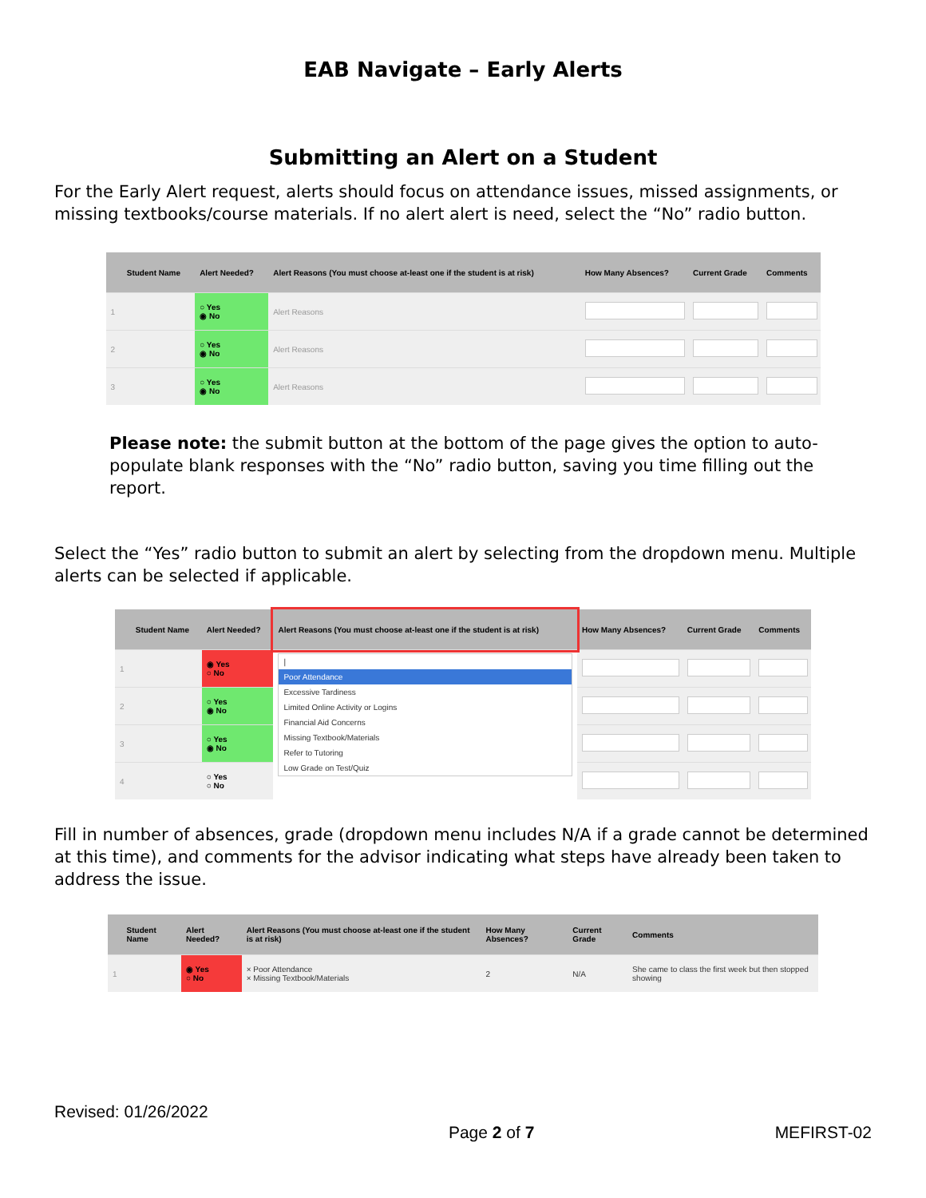EAB Navigate – Early Alerts
Submitting an Alert on a Student
For the Early Alert request, alerts should focus on attendance issues, missed assignments, or missing textbooks/course materials. If no alert alert is need, select the “No” radio button.
| | Student Name | Alert Needed? | Alert Reasons (You must choose at-least one if the student is at risk) | How Many Absences? | Current Grade | Comments |
| --- | --- | --- | --- | --- | --- | --- |
| 1 | | ○ Yes ◉ No | Alert Reasons | | | |
| 2 | | ○ Yes ◉ No | Alert Reasons | | | |
| 3 | | ○ Yes ◉ No | Alert Reasons | | | |
Please note: the submit button at the bottom of the page gives the option to auto-populate blank responses with the “No” radio button, saving you time filling out the report.
Select the “Yes” radio button to submit an alert by selecting from the dropdown menu. Multiple alerts can be selected if applicable.
| | Student Name | Alert Needed? | Alert Reasons (You must choose at-least one if the student is at risk) | How Many Absences? | Current Grade | Comments |
| --- | --- | --- | --- | --- | --- | --- |
| 1 | | ◉ Yes ○ No | / Poor Attendance Excessive Tardiness Limited Online Activity or Logins Financial Aid Concerns Missing Textbook/Materials Refer to Tutoring Low Grade on Test/Quiz | | | |
| 2 | | ○ Yes ◉ No | | | | |
| 3 | | ○ Yes ◉ No | | | | |
| 4 | | ○ Yes ○ No | | | | |
Fill in number of absences, grade (dropdown menu includes N/A if a grade cannot be determined at this time), and comments for the advisor indicating what steps have already been taken to address the issue.
| | Student Name | Alert Needed? | Alert Reasons (You must choose at-least one if the student is at risk) | How Many Absences? | Current Grade | Comments |
| --- | --- | --- | --- | --- | --- | --- |
| 1 | | ◉ Yes ○ No | × Poor Attendance × Missing Textbook/Materials | 2 | N/A | She came to class the first week but then stopped showing |
Revised: 01/26/2022 Page 2 of 7 MEFIRST-02